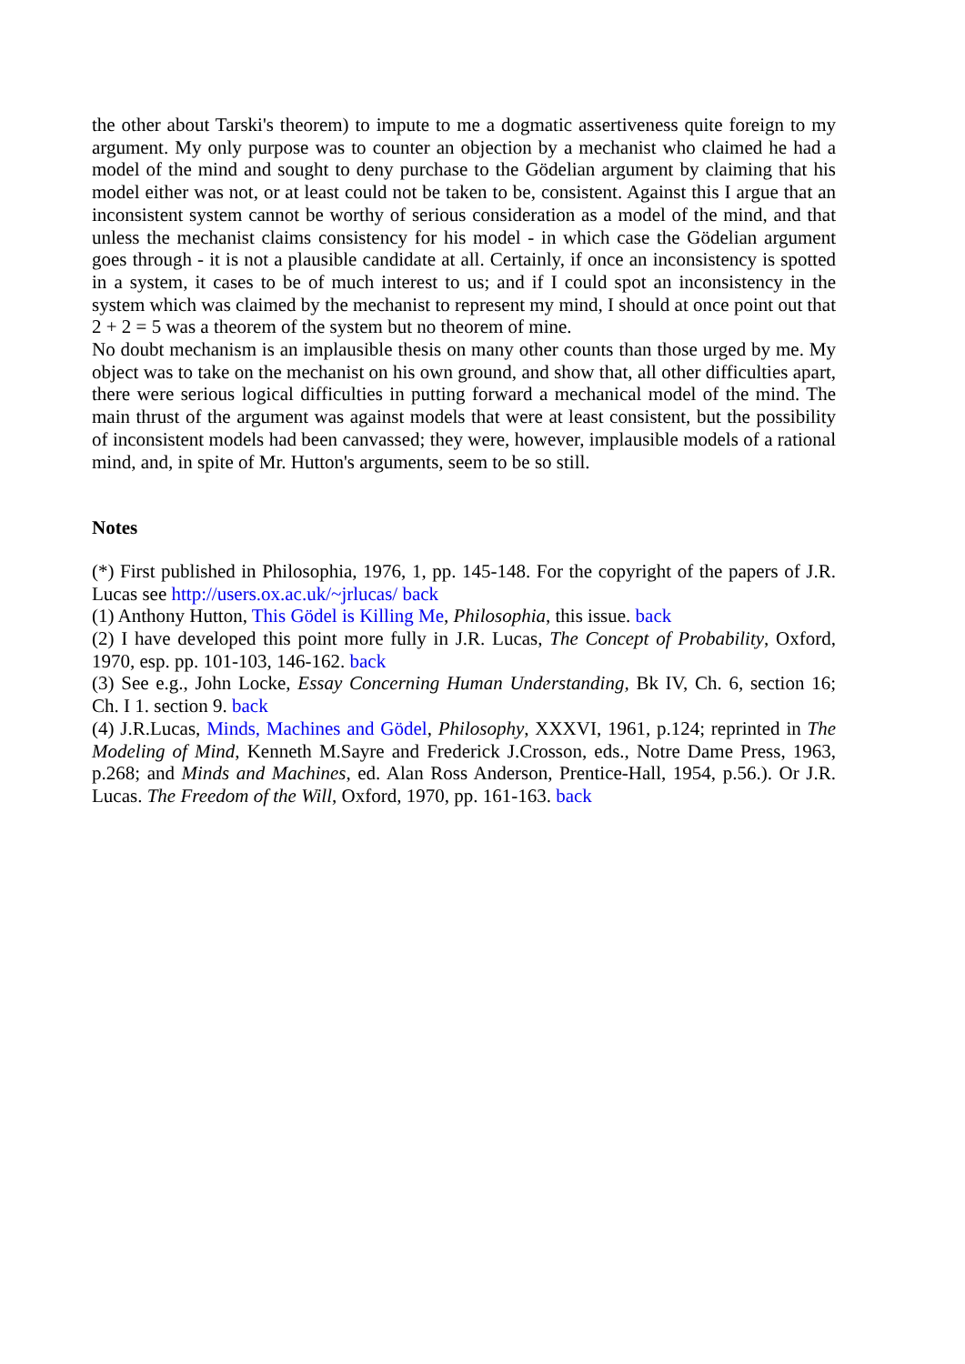the other about Tarski's theorem) to impute to me a dogmatic assertiveness quite foreign to my argument. My only purpose was to counter an objection by a mechanist who claimed he had a model of the mind and sought to deny purchase to the Gödelian argument by claiming that his model either was not, or at least could not be taken to be, consistent. Against this I argue that an inconsistent system cannot be worthy of serious consideration as a model of the mind, and that unless the mechanist claims consistency for his model - in which case the Gödelian argument goes through - it is not a plausible candidate at all. Certainly, if once an inconsistency is spotted in a system, it cases to be of much interest to us; and if I could spot an inconsistency in the system which was claimed by the mechanist to represent my mind, I should at once point out that 2 + 2 = 5 was a theorem of the system but no theorem of mine.
No doubt mechanism is an implausible thesis on many other counts than those urged by me. My object was to take on the mechanist on his own ground, and show that, all other difficulties apart, there were serious logical difficulties in putting forward a mechanical model of the mind. The main thrust of the argument was against models that were at least consistent, but the possibility of inconsistent models had been canvassed; they were, however, implausible models of a rational mind, and, in spite of Mr. Hutton's arguments, seem to be so still.
Notes
(*) First published in Philosophia, 1976, 1, pp. 145-148. For the copyright of the papers of J.R. Lucas see http://users.ox.ac.uk/~jrlucas/ back
(1) Anthony Hutton, This Gödel is Killing Me, Philosophia, this issue. back
(2) I have developed this point more fully in J.R. Lucas, The Concept of Probability, Oxford, 1970, esp. pp. 101-103, 146-162. back
(3) See e.g., John Locke, Essay Concerning Human Understanding, Bk IV, Ch. 6, section 16; Ch. I 1. section 9. back
(4) J.R.Lucas, Minds, Machines and Gödel, Philosophy, XXXVI, 1961, p.124; reprinted in The Modeling of Mind, Kenneth M.Sayre and Frederick J.Crosson, eds., Notre Dame Press, 1963, p.268; and Minds and Machines, ed. Alan Ross Anderson, Prentice-Hall, 1954, p.56.). Or J.R. Lucas. The Freedom of the Will, Oxford, 1970, pp. 161-163. back